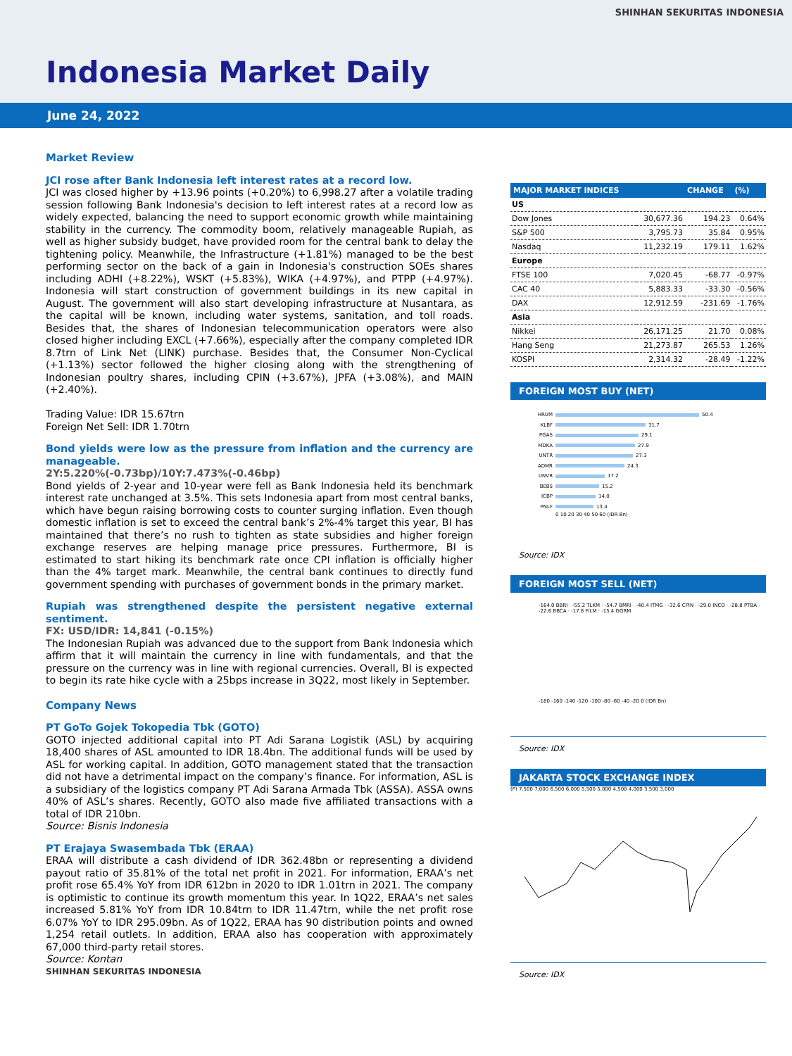SHINHAN SEKURITAS INDONESIA
Indonesia Market Daily
June 24, 2022
Market Review
JCI rose after Bank Indonesia left interest rates at a record low.
JCI was closed higher by +13.96 points (+0.20%) to 6,998.27 after a volatile trading session following Bank Indonesia's decision to left interest rates at a record low as widely expected, balancing the need to support economic growth while maintaining stability in the currency. The commodity boom, relatively manageable Rupiah, as well as higher subsidy budget, have provided room for the central bank to delay the tightening policy. Meanwhile, the Infrastructure (+1.81%) managed to be the best performing sector on the back of a gain in Indonesia's construction SOEs shares including ADHI (+8.22%), WSKT (+5.83%), WIKA (+4.97%), and PTPP (+4.97%). Indonesia will start construction of government buildings in its new capital in August. The government will also start developing infrastructure at Nusantara, as the capital will be known, including water systems, sanitation, and toll roads. Besides that, the shares of Indonesian telecommunication operators were also closed higher including EXCL (+7.66%), especially after the company completed IDR 8.7trn of Link Net (LINK) purchase. Besides that, the Consumer Non-Cyclical (+1.13%) sector followed the higher closing along with the strengthening of Indonesian poultry shares, including CPIN (+3.67%), JPFA (+3.08%), and MAIN (+2.40%).
Trading Value: IDR 15.67trn
Foreign Net Sell: IDR 1.70trn
Bond yields were low as the pressure from inflation and the currency are manageable.
2Y:5.220%(-0.73bp)/10Y:7.473%(-0.46bp)
Bond yields of 2-year and 10-year were fell as Bank Indonesia held its benchmark interest rate unchanged at 3.5%. This sets Indonesia apart from most central banks, which have begun raising borrowing costs to counter surging inflation. Even though domestic inflation is set to exceed the central bank’s 2%-4% target this year, BI has maintained that there’s no rush to tighten as state subsidies and higher foreign exchange reserves are helping manage price pressures. Furthermore, BI is estimated to start hiking its benchmark rate once CPI inflation is officially higher than the 4% target mark. Meanwhile, the central bank continues to directly fund government spending with purchases of government bonds in the primary market.
Rupiah was strengthened despite the persistent negative external sentiment.
FX: USD/IDR: 14,841 (-0.15%)
The Indonesian Rupiah was advanced due to the support from Bank Indonesia which affirm that it will maintain the currency in line with fundamentals, and that the pressure on the currency was in line with regional currencies. Overall, BI is expected to begin its rate hike cycle with a 25bps increase in 3Q22, most likely in September.
Company News
PT GoTo Gojek Tokopedia Tbk (GOTO)
GOTO injected additional capital into PT Adi Sarana Logistik (ASL) by acquiring 18,400 shares of ASL amounted to IDR 18.4bn. The additional funds will be used by ASL for working capital. In addition, GOTO management stated that the transaction did not have a detrimental impact on the company’s finance. For information, ASL is a subsidiary of the logistics company PT Adi Sarana Armada Tbk (ASSA). ASSA owns 40% of ASL’s shares. Recently, GOTO also made five affiliated transactions with a total of IDR 210bn.
Source: Bisnis Indonesia
PT Erajaya Swasembada Tbk (ERAA)
ERAA will distribute a cash dividend of IDR 362.48bn or representing a dividend payout ratio of 35.81% of the total net profit in 2021. For information, ERAA’s net profit rose 65.4% YoY from IDR 612bn in 2020 to IDR 1.01trn in 2021. The company is optimistic to continue its growth momentum this year. In 1Q22, ERAA’s net sales increased 5.81% YoY from IDR 10.84trn to IDR 11.47trn, while the net profit rose 6.07% YoY to IDR 295.09bn. As of 1Q22, ERAA has 90 distribution points and owned 1,254 retail outlets. In addition, ERAA also has cooperation with approximately 67,000 third-party retail stores.
Source: Kontan
SHINHAN SEKURITAS INDONESIA
| MAJOR MARKET INDICES | | CHANGE | (%) |
| --- | --- | --- | --- |
| US | | | |
| Dow Jones | 30,677.36 | 194.23 | 0.64% |
| S&P 500 | 3,795.73 | 35.84 | 0.95% |
| Nasdaq | 11,232.19 | 179.11 | 1.62% |
| Europe | | | |
| FTSE 100 | 7,020.45 | -68.77 | -0.97% |
| CAC 40 | 5,883.33 | -33.30 | -0.56% |
| DAX | 12,912.59 | -231.69 | -1.76% |
| Asia | | | |
| Nikkei | 26,171.25 | 21.70 | 0.08% |
| Hang Seng | 21,273.87 | 265.53 | 1.26% |
| KOSPI | 2,314.32 | -28.49 | -1.22% |
FOREIGN MOST BUY (NET)
HRUM
50.4
KLBF
31.7
PGAS
29.1
MDKA
27.9
UNTR
27.3
ADMR
24.3
UNVR
17.2
BEBS
15.2
ICBP
14.0
PNLF
13.4
0 10 20 30 40 50 60 (IDR Bn)
Source: IDX
FOREIGN MOST SELL (NET)
-164.0 BBRI · -55.2 TLKM · -54.7 BMRI · -40.4 ITMG · -32.6 CPIN · -29.0 INCO · -28.8 PTBA · -22.6 BBCA · -17.8 FILM · -15.4 GGRM
-180 -160 -140 -120 -100 -80 -60 -40 -20 0 (IDR Bn)
Source: IDX
JAKARTA STOCK EXCHANGE INDEX
(P) 7,500 7,000 6,500 6,000 5,500 5,000 4,500 4,000 3,500 3,000
Source: IDX